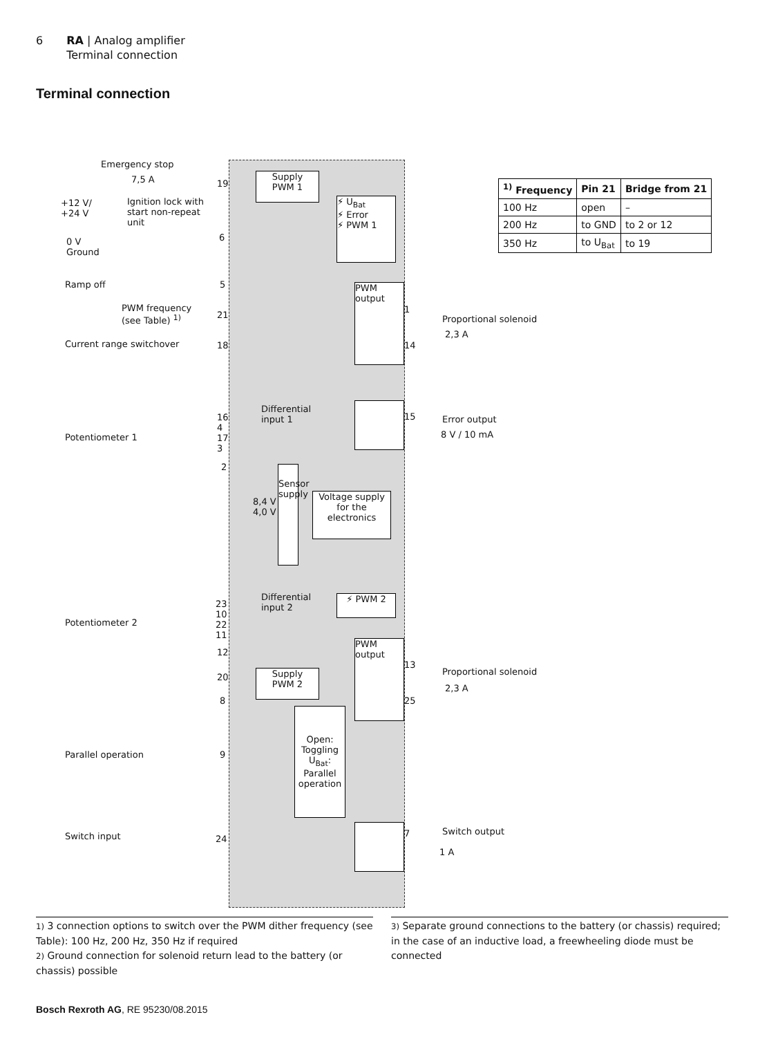6 RA | Analog amplifier
Terminal connection
Terminal connection
Emergency stop
7,5 A
Ignition lock with
start non-repeat
unit
+12 V/
+24 V
0 V
Ground
19
6
Supply
PWM 1
⚡ U<sub>Bat</sub>
⚡ Error
⚡ PWM 1
Ramp off 5
PWM frequency
(see Table) <sup>1)</sup>
21
Current range switchover 18
PWM
output
1
14
Proportional solenoid
2,3 A
Differential
input 1
Potentiometer 1
16
4
17
3
2
15 Error output
8 V / 10 mA
Sensor supply
8,4 V
4,0 V
Voltage supply
for the
electronics
Differential
input 2
⚡ PWM 2
Potentiometer 2
23
10
22
11
12
PWM
output
13
25
Proportional solenoid
2,3 A
20
Supply
PWM 2
8
Open: Toggling
U<sub>Bat</sub>: Parallel operation
Parallel operation 9
Switch input 24
7 Switch output
1 A
| <sup>1)</sup> Frequency | Pin 21 | Bridge from 21 |
| --- | --- | --- |
| 100 Hz | open | – |
| 200 Hz | to GND | to 2 or 12 |
| 350 Hz | to U<sub>Bat</sub> | to 19 |
1) 3 connection options to switch over the PWM dither frequency (see Table): 100 Hz, 200 Hz, 350 Hz if required
2) Ground connection for solenoid return lead to the battery (or chassis) possible
3) Separate ground connections to the battery (or chassis) required; in the case of an inductive load, a freewheeling diode must be connected
Bosch Rexroth AG, RE 95230/08.2015